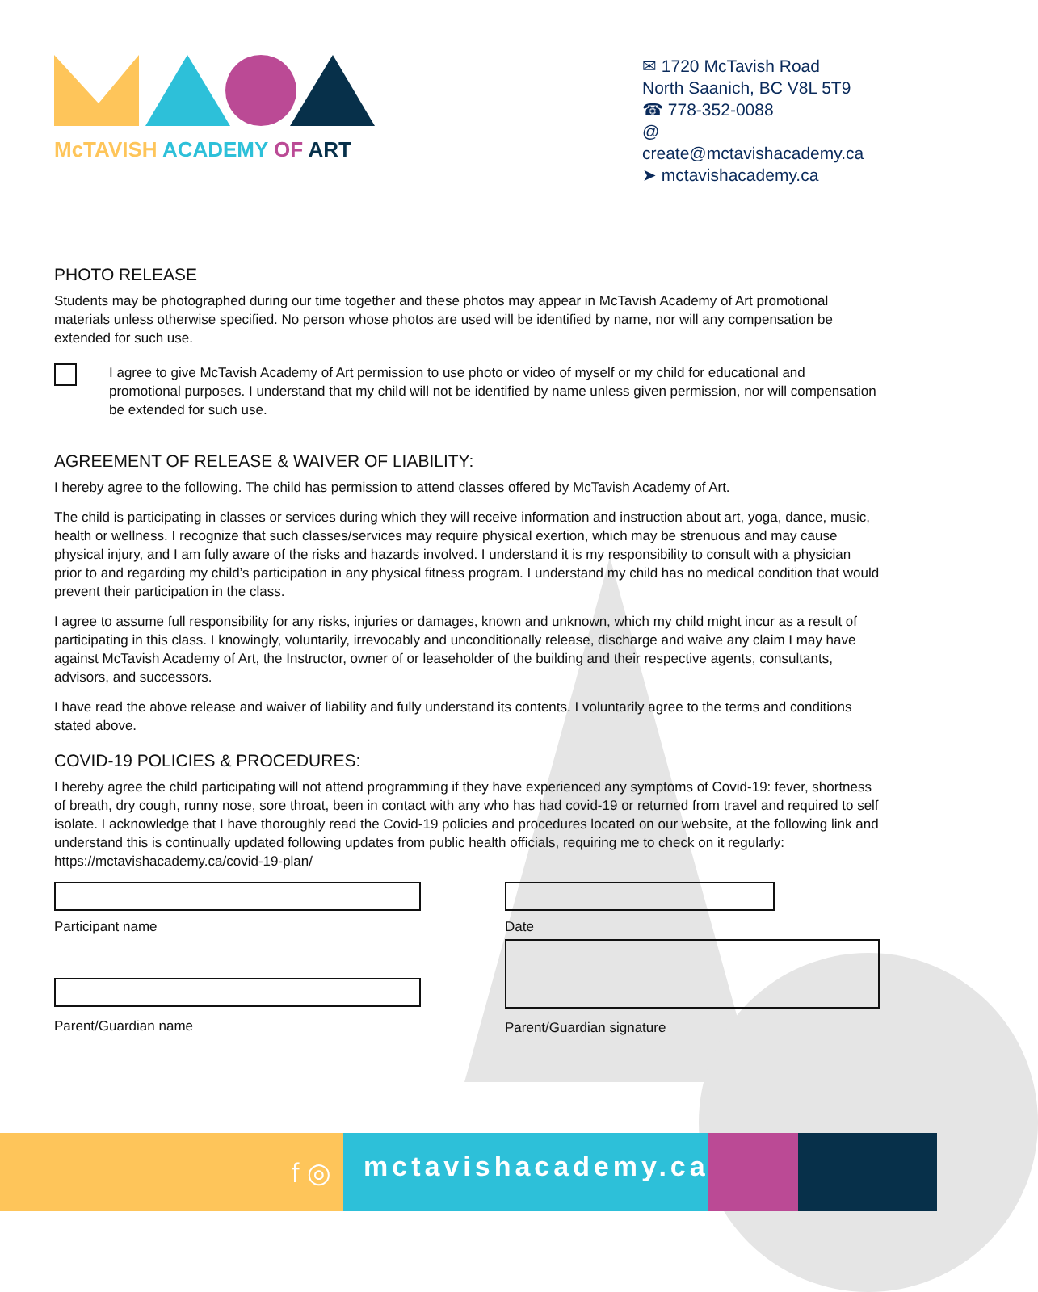McTAVISH ACADEMY OF ART
✉ 1720 McTavish Road
North Saanich, BC V8L 5T9
☎ 778-352-0088
@ create@mctavishacademy.ca
➤ mctavishacademy.ca
PHOTO RELEASE
Students may be photographed during our time together and these photos may appear in McTavish Academy of Art promotional materials unless otherwise specified. No person whose photos are used will be identified by name, nor will any compensation be extended for such use.
I agree to give McTavish Academy of Art permission to use photo or video of myself or my child for educational and promotional purposes. I understand that my child will not be identified by name unless given permission, nor will compensation be extended for such use.
AGREEMENT OF RELEASE & WAIVER OF LIABILITY:
I hereby agree to the following. The child has permission to attend classes offered by McTavish Academy of Art.
The child is participating in classes or services during which they will receive information and instruction about art, yoga, dance, music, health or wellness. I recognize that such classes/services may require physical exertion, which may be strenuous and may cause physical injury, and I am fully aware of the risks and hazards involved. I understand it is my responsibility to consult with a physician prior to and regarding my child’s participation in any physical fitness program. I understand my child has no medical condition that would prevent their participation in the class.
I agree to assume full responsibility for any risks, injuries or damages, known and unknown, which my child might incur as a result of participating in this class. I knowingly, voluntarily, irrevocably and unconditionally release, discharge and waive any claim I may have against McTavish Academy of Art, the Instructor, owner of or leaseholder of the building and their respective agents, consultants, advisors, and successors.
I have read the above release and waiver of liability and fully understand its contents. I voluntarily agree to the terms and conditions stated above.
COVID-19 POLICIES & PROCEDURES:
I hereby agree the child participating will not attend programming if they have experienced any symptoms of Covid-19: fever, shortness of breath, dry cough, runny nose, sore throat, been in contact with any who has had covid-19 or returned from travel and required to self isolate. I acknowledge that I have thoroughly read the Covid-19 policies and procedures located on our website, at the following link and understand this is continually updated following updates from public health officials, requiring me to check on it regularly: https://mctavishacademy.ca/covid-19-plan/
Participant name
Parent/Guardian name
Date
Parent/Guardian signature
f ◎
mctavishacademy.ca